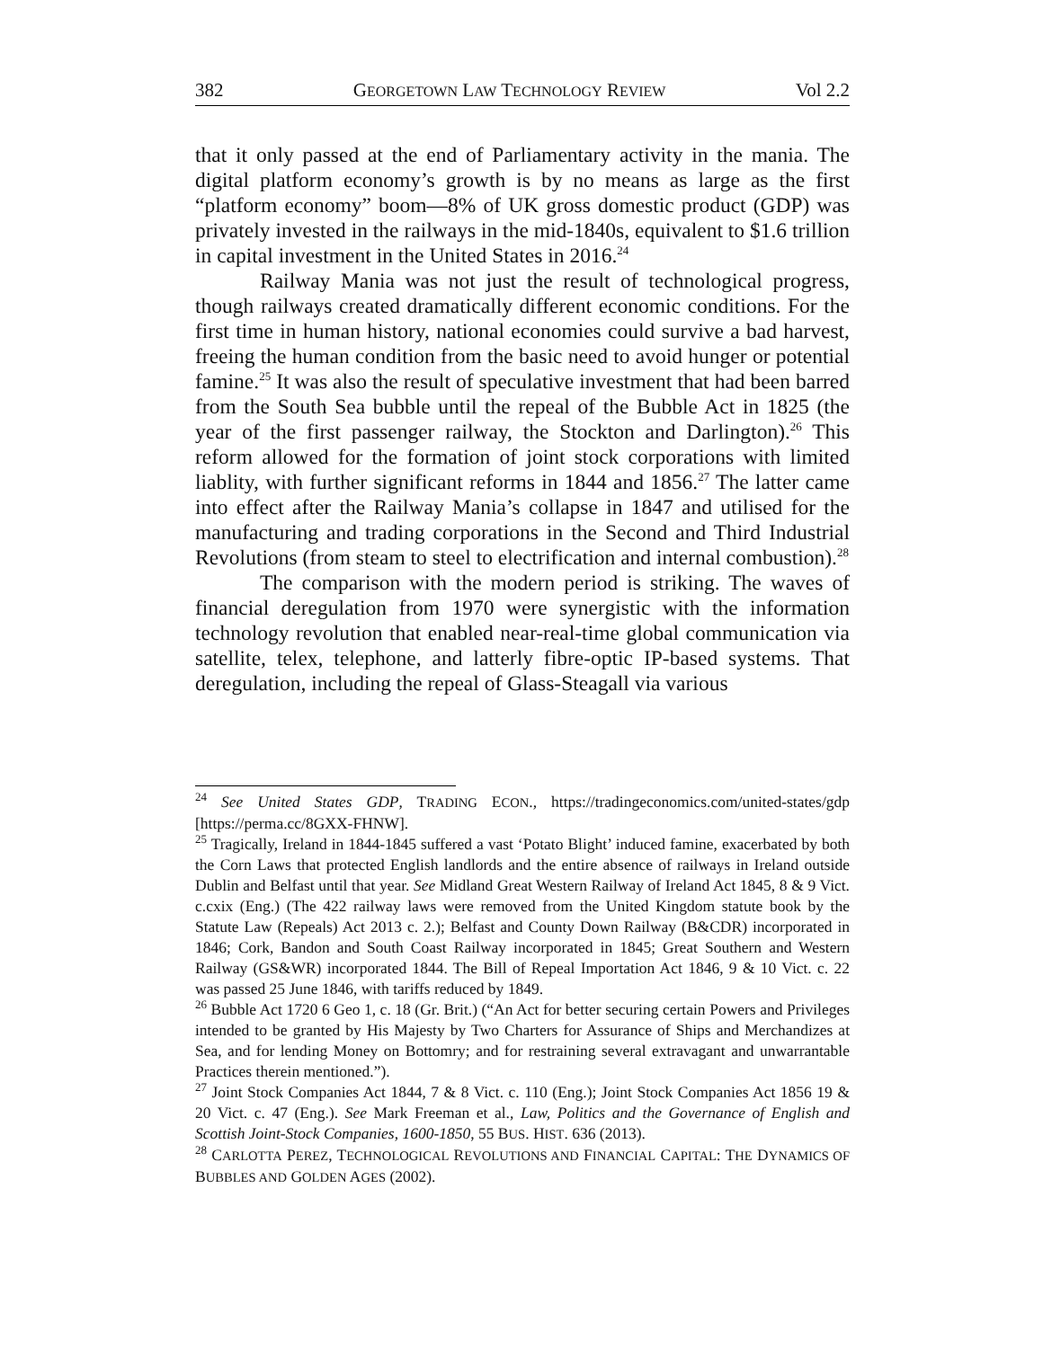382 GEORGETOWN LAW TECHNOLOGY REVIEW Vol 2.2
that it only passed at the end of Parliamentary activity in the mania. The digital platform economy’s growth is by no means as large as the first “platform economy” boom—8% of UK gross domestic product (GDP) was privately invested in the railways in the mid-1840s, equivalent to $1.6 trillion in capital investment in the United States in 2016.<sup>24</sup>
Railway Mania was not just the result of technological progress, though railways created dramatically different economic conditions. For the first time in human history, national economies could survive a bad harvest, freeing the human condition from the basic need to avoid hunger or potential famine.<sup>25</sup> It was also the result of speculative investment that had been barred from the South Sea bubble until the repeal of the Bubble Act in 1825 (the year of the first passenger railway, the Stockton and Darlington).<sup>26</sup> This reform allowed for the formation of joint stock corporations with limited liablity, with further significant reforms in 1844 and 1856.<sup>27</sup> The latter came into effect after the Railway Mania’s collapse in 1847 and utilised for the manufacturing and trading corporations in the Second and Third Industrial Revolutions (from steam to steel to electrification and internal combustion).<sup>28</sup>
The comparison with the modern period is striking. The waves of financial deregulation from 1970 were synergistic with the information technology revolution that enabled near-real-time global communication via satellite, telex, telephone, and latterly fibre-optic IP-based systems. That deregulation, including the repeal of Glass-Steagall via various
<sup>24</sup> See United States GDP, TRADING ECON., https://tradingeconomics.com/united-states/gdp [https://perma.cc/8GXX-FHNW].
<sup>25</sup> Tragically, Ireland in 1844-1845 suffered a vast ‘Potato Blight’ induced famine, exacerbated by both the Corn Laws that protected English landlords and the entire absence of railways in Ireland outside Dublin and Belfast until that year. See Midland Great Western Railway of Ireland Act 1845, 8 & 9 Vict. c.cxix (Eng.) (The 422 railway laws were removed from the United Kingdom statute book by the Statute Law (Repeals) Act 2013 c. 2.); Belfast and County Down Railway (B&CDR) incorporated in 1846; Cork, Bandon and South Coast Railway incorporated in 1845; Great Southern and Western Railway (GS&WR) incorporated 1844. The Bill of Repeal Importation Act 1846, 9 & 10 Vict. c. 22 was passed 25 June 1846, with tariffs reduced by 1849.
<sup>26</sup> Bubble Act 1720 6 Geo 1, c. 18 (Gr. Brit.) (“An Act for better securing certain Powers and Privileges intended to be granted by His Majesty by Two Charters for Assurance of Ships and Merchandizes at Sea, and for lending Money on Bottomry; and for restraining several extravagant and unwarrantable Practices therein mentioned.”).
<sup>27</sup> Joint Stock Companies Act 1844, 7 & 8 Vict. c. 110 (Eng.); Joint Stock Companies Act 1856 19 & 20 Vict. c. 47 (Eng.). See Mark Freeman et al., Law, Politics and the Governance of English and Scottish Joint-Stock Companies, 1600-1850, 55 BUS. HIST. 636 (2013).
<sup>28</sup> CARLOTTA PEREZ, TECHNOLOGICAL REVOLUTIONS AND FINANCIAL CAPITAL: THE DYNAMICS OF BUBBLES AND GOLDEN AGES (2002).